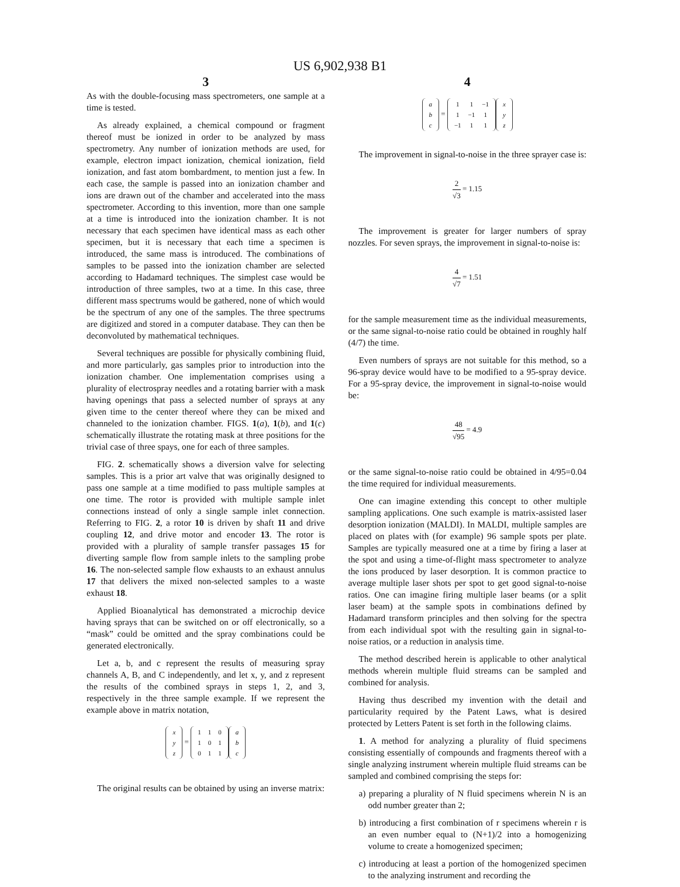US 6,902,938 B1
3
As with the double-focusing mass spectrometers, one sample at a time is tested.
As already explained, a chemical compound or fragment thereof must be ionized in order to be analyzed by mass spectrometry. Any number of ionization methods are used, for example, electron impact ionization, chemical ionization, field ionization, and fast atom bombardment, to mention just a few. In each case, the sample is passed into an ionization chamber and ions are drawn out of the chamber and accelerated into the mass spectrometer. According to this invention, more than one sample at a time is introduced into the ionization chamber. It is not necessary that each specimen have identical mass as each other specimen, but it is necessary that each time a specimen is introduced, the same mass is introduced. The combinations of samples to be passed into the ionization chamber are selected according to Hadamard techniques. The simplest case would be introduction of three samples, two at a time. In this case, three different mass spectrums would be gathered, none of which would be the spectrum of any one of the samples. The three spectrums are digitized and stored in a computer database. They can then be deconvoluted by mathematical techniques.
Several techniques are possible for physically combining fluid, and more particularly, gas samples prior to introduction into the ionization chamber. One implementation comprises using a plurality of electrospray needles and a rotating barrier with a mask having openings that pass a selected number of sprays at any given time to the center thereof where they can be mixed and channeled to the ionization chamber. FIGS. 1(a), 1(b), and 1(c) schematically illustrate the rotating mask at three positions for the trivial case of three spays, one for each of three samples.
FIG. 2. schematically shows a diversion valve for selecting samples. This is a prior art valve that was originally designed to pass one sample at a time modified to pass multiple samples at one time. The rotor is provided with multiple sample inlet connections instead of only a single sample inlet connection. Referring to FIG. 2, a rotor 10 is driven by shaft 11 and drive coupling 12, and drive motor and encoder 13. The rotor is provided with a plurality of sample transfer passages 15 for diverting sample flow from sample inlets to the sampling probe 16. The non-selected sample flow exhausts to an exhaust annulus 17 that delivers the mixed non-selected samples to a waste exhaust 18.
Applied Bioanalytical has demonstrated a microchip device having sprays that can be switched on or off electronically, so a “mask” could be omitted and the spray combinations could be generated electronically.
Let a, b, and c represent the results of measuring spray channels A, B, and C independently, and let x, y, and z represent the results of the combined sprays in steps 1, 2, and 3, respectively in the three sample example. If we represent the example above in matrix notation,
| x |
| y |
| z |
=
| 1 | 1 | 0 |
| 1 | 0 | 1 |
| 0 | 1 | 1 |
| a |
| b |
| c |
The original results can be obtained by using an inverse matrix:
4
| a |
| b |
| c |
=
| 1 | 1 | −1 |
| 1 | −1 | 1 |
| −1 | 1 | 1 |
| x |
| y |
| z |
The improvement in signal-to-noise in the three sprayer case is:
2 √3 = 1.15
The improvement is greater for larger numbers of spray nozzles. For seven sprays, the improvement in signal-to-noise is:
4 √7 = 1.51
for the sample measurement time as the individual measurements, or the same signal-to-noise ratio could be obtained in roughly half (4/7) the time.
Even numbers of sprays are not suitable for this method, so a 96-spray device would have to be modified to a 95-spray device. For a 95-spray device, the improvement in signal-to-noise would be:
48 √95 = 4.9
or the same signal-to-noise ratio could be obtained in 4/95=0.04 the time required for individual measurements.
One can imagine extending this concept to other multiple sampling applications. One such example is matrix-assisted laser desorption ionization (MALDI). In MALDI, multiple samples are placed on plates with (for example) 96 sample spots per plate. Samples are typically measured one at a time by firing a laser at the spot and using a time-of-flight mass spectrometer to analyze the ions produced by laser desorption. It is common practice to average multiple laser shots per spot to get good signal-to-noise ratios. One can imagine firing multiple laser beams (or a split laser beam) at the sample spots in combinations defined by Hadamard transform principles and then solving for the spectra from each individual spot with the resulting gain in signal-to-noise ratios, or a reduction in analysis time.
The method described herein is applicable to other analytical methods wherein multiple fluid streams can be sampled and combined for analysis.
Having thus described my invention with the detail and particularity required by the Patent Laws, what is desired protected by Letters Patent is set forth in the following claims.
1. A method for analyzing a plurality of fluid specimens consisting essentially of compounds and fragments thereof with a single analyzing instrument wherein multiple fluid streams can be sampled and combined comprising the steps for:
a) preparing a plurality of N fluid specimens wherein N is an odd number greater than 2;
b) introducing a first combination of r specimens wherein r is an even number equal to (N+1)/2 into a homogenizing volume to create a homogenized specimen;
c) introducing at least a portion of the homogenized specimen to the analyzing instrument and recording the